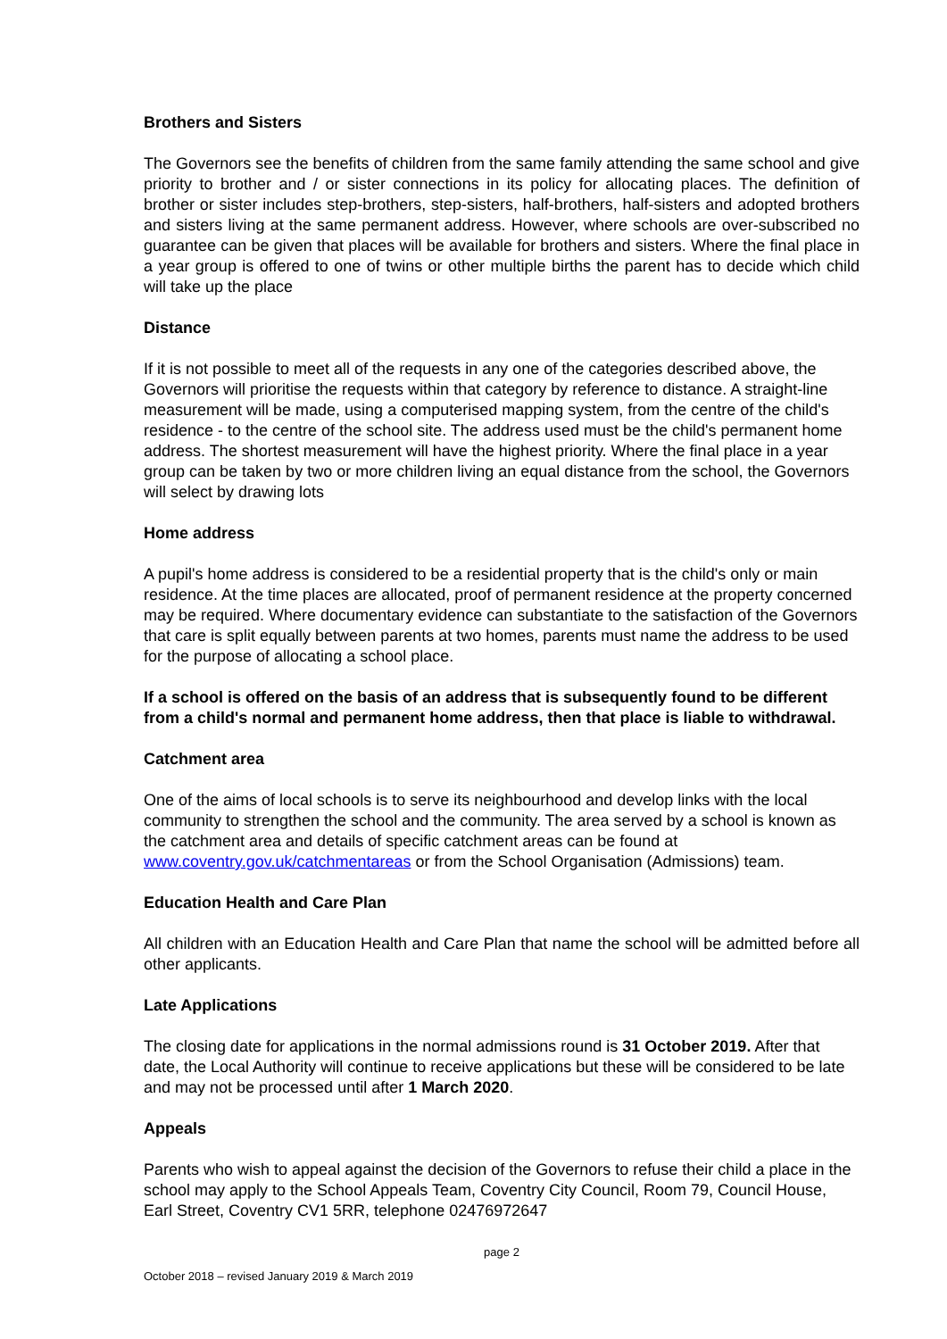Brothers and Sisters
The Governors see the benefits of children from the same family attending the same school and give priority to brother and / or sister connections in its policy for allocating places. The definition of brother or sister includes step-brothers, step-sisters, half-brothers, half-sisters and adopted brothers and sisters living at the same permanent address. However, where schools are over-subscribed no guarantee can be given that places will be available for brothers and sisters. Where the final place in a year group is offered to one of twins or other multiple births the parent has to decide which child will take up the place
Distance
If it is not possible to meet all of the requests in any one of the categories described above, the Governors will prioritise the requests within that category by reference to distance. A straight-line measurement will be made, using a computerised mapping system, from the centre of the child's residence - to the centre of the school site. The address used must be the child's permanent home address. The shortest measurement will have the highest priority. Where the final place in a year group can be taken by two or more children living an equal distance from the school, the Governors will select by drawing lots
Home address
A pupil's home address is considered to be a residential property that is the child's only or main residence. At the time places are allocated, proof of permanent residence at the property concerned may be required. Where documentary evidence can substantiate to the satisfaction of the Governors that care is split equally between parents at two homes, parents must name the address to be used for the purpose of allocating a school place.
If a school is offered on the basis of an address that is subsequently found to be different from a child's normal and permanent home address, then that place is liable to withdrawal.
Catchment area
One of the aims of local schools is to serve its neighbourhood and develop links with the local community to strengthen the school and the community. The area served by a school is known as the catchment area and details of specific catchment areas can be found at www.coventry.gov.uk/catchmentareas or from the School Organisation (Admissions) team.
Education Health and Care Plan
All children with an Education Health and Care Plan that name the school will be admitted before all other applicants.
Late Applications
The closing date for applications in the normal admissions round is 31 October 2019. After that date, the Local Authority will continue to receive applications but these will be considered to be late and may not be processed until after 1 March 2020.
Appeals
Parents who wish to appeal against the decision of the Governors to refuse their child a place in the school may apply to the School Appeals Team, Coventry City Council, Room 79, Council House, Earl Street, Coventry CV1 5RR, telephone 02476972647
page 2
October 2018 – revised January 2019 & March 2019